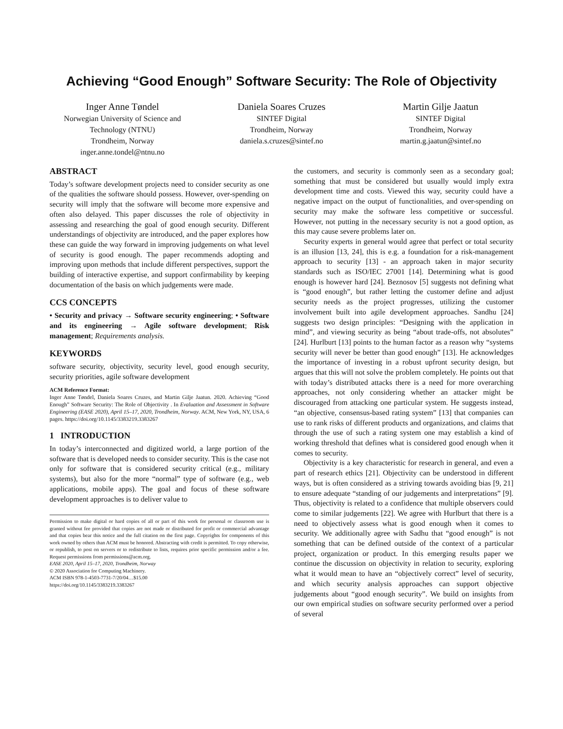Achieving “Good Enough” Software Security: The Role of Objectivity
Inger Anne Tøndel
Norwegian University of Science and Technology (NTNU)
Trondheim, Norway
inger.anne.tondel@ntnu.no
Daniela Soares Cruzes
SINTEF Digital
Trondheim, Norway
daniela.s.cruzes@sintef.no
Martin Gilje Jaatun
SINTEF Digital
Trondheim, Norway
martin.g.jaatun@sintef.no
ABSTRACT
Today’s software development projects need to consider security as one of the qualities the software should possess. However, over-spending on security will imply that the software will become more expensive and often also delayed. This paper discusses the role of objectivity in assessing and researching the goal of good enough security. Different understandings of objectivity are introduced, and the paper explores how these can guide the way forward in improving judgements on what level of security is good enough. The paper recommends adopting and improving upon methods that include different perspectives, support the building of interactive expertise, and support confirmability by keeping documentation of the basis on which judgements were made.
CCS CONCEPTS
• Security and privacy → Software security engineering; • Software and its engineering → Agile software development; Risk management; Requirements analysis.
KEYWORDS
software security, objectivity, security level, good enough security, security priorities, agile software development
ACM Reference Format:
Inger Anne Tøndel, Daniela Soares Cruzes, and Martin Gilje Jaatun. 2020. Achieving “Good Enough” Software Security: The Role of Objectivity . In Evaluation and Assessment in Software Engineering (EASE 2020), April 15–17, 2020, Trondheim, Norway. ACM, New York, NY, USA, 6 pages. https://doi.org/10.1145/3383219.3383267
1 INTRODUCTION
In today’s interconnected and digitized world, a large portion of the software that is developed needs to consider security. This is the case not only for software that is considered security critical (e.g., military systems), but also for the more “normal” type of software (e.g., web applications, mobile apps). The goal and focus of these software development approaches is to deliver value to
Permission to make digital or hard copies of all or part of this work for personal or classroom use is granted without fee provided that copies are not made or distributed for profit or commercial advantage and that copies bear this notice and the full citation on the first page. Copyrights for components of this work owned by others than ACM must be honored. Abstracting with credit is permitted. To copy otherwise, or republish, to post on servers or to redistribute to lists, requires prior specific permission and/or a fee. Request permissions from permissions@acm.org.
EASE 2020, April 15–17, 2020, Trondheim, Norway
© 2020 Association for Computing Machinery.
ACM ISBN 978-1-4503-7731-7/20/04…$15.00
https://doi.org/10.1145/3383219.3383267
the customers, and security is commonly seen as a secondary goal; something that must be considered but usually would imply extra development time and costs. Viewed this way, security could have a negative impact on the output of functionalities, and over-spending on security may make the software less competitive or successful. However, not putting in the necessary security is not a good option, as this may cause severe problems later on.
Security experts in general would agree that perfect or total security is an illusion [13, 24], this is e.g. a foundation for a risk-management approach to security [13] - an approach taken in major security standards such as ISO/IEC 27001 [14]. Determining what is good enough is however hard [24]. Beznosov [5] suggests not defining what is “good enough”, but rather letting the customer define and adjust security needs as the project progresses, utilizing the customer involvement built into agile development approaches. Sandhu [24] suggests two design principles: “Designing with the application in mind”, and viewing security as being “about trade-offs, not absolutes” [24]. Hurlburt [13] points to the human factor as a reason why “systems security will never be better than good enough” [13]. He acknowledges the importance of investing in a robust upfront security design, but argues that this will not solve the problem completely. He points out that with today’s distributed attacks there is a need for more overarching approaches, not only considering whether an attacker might be discouraged from attacking one particular system. He suggests instead, “an objective, consensus-based rating system” [13] that companies can use to rank risks of different products and organizations, and claims that through the use of such a rating system one may establish a kind of working threshold that defines what is considered good enough when it comes to security.
Objectivity is a key characteristic for research in general, and even a part of research ethics [21]. Objectivity can be understood in different ways, but is often considered as a striving towards avoiding bias [9, 21] to ensure adequate “standing of our judgements and interpretations” [9]. Thus, objectivity is related to a confidence that multiple observers could come to similar judgements [22]. We agree with Hurlburt that there is a need to objectively assess what is good enough when it comes to security. We additionally agree with Sadhu that “good enough” is not something that can be defined outside of the context of a particular project, organization or product. In this emerging results paper we continue the discussion on objectivity in relation to security, exploring what it would mean to have an “objectively correct” level of security, and which security analysis approaches can support objective judgements about “good enough security”. We build on insights from our own empirical studies on software security performed over a period of several